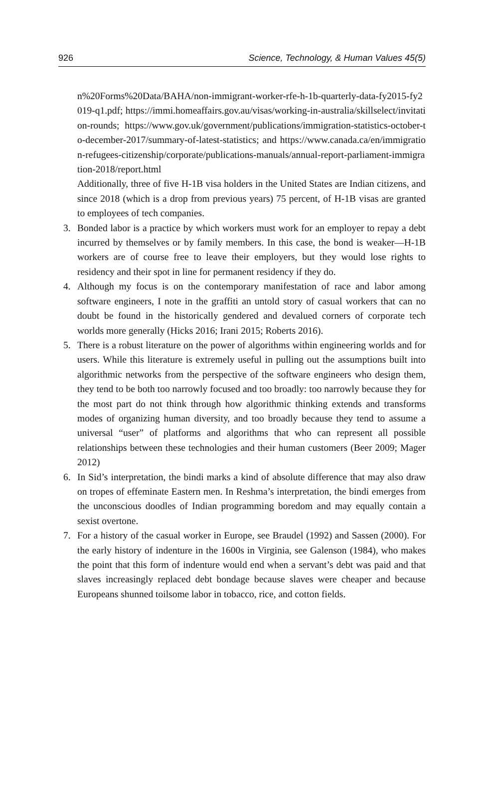926 Science, Technology, & Human Values 45(5)
n%20Forms%20Data/BAHA/non-immigrant-worker-rfe-h-1b-quarterly-data-fy2015-fy2019-q1.pdf; https://immi.homeaffairs.gov.au/visas/working-in-australia/skillselect/invitation-rounds; https://www.gov.uk/government/publications/immigration-statistics-october-to-december-2017/summary-of-latest-statistics; and https://www.canada.ca/en/immigration-refugees-citizenship/corporate/publications-manuals/annual-report-parliament-immigration-2018/report.html
Additionally, three of five H-1B visa holders in the United States are Indian citizens, and since 2018 (which is a drop from previous years) 75 percent, of H-1B visas are granted to employees of tech companies.
3. Bonded labor is a practice by which workers must work for an employer to repay a debt incurred by themselves or by family members. In this case, the bond is weaker—H-1B workers are of course free to leave their employers, but they would lose rights to residency and their spot in line for permanent residency if they do.
4. Although my focus is on the contemporary manifestation of race and labor among software engineers, I note in the graffiti an untold story of casual workers that can no doubt be found in the historically gendered and devalued corners of corporate tech worlds more generally (Hicks 2016; Irani 2015; Roberts 2016).
5. There is a robust literature on the power of algorithms within engineering worlds and for users. While this literature is extremely useful in pulling out the assumptions built into algorithmic networks from the perspective of the software engineers who design them, they tend to be both too narrowly focused and too broadly: too narrowly because they for the most part do not think through how algorithmic thinking extends and transforms modes of organizing human diversity, and too broadly because they tend to assume a universal “user” of platforms and algorithms that who can represent all possible relationships between these technologies and their human customers (Beer 2009; Mager 2012)
6. In Sid’s interpretation, the bindi marks a kind of absolute difference that may also draw on tropes of effeminate Eastern men. In Reshma’s interpretation, the bindi emerges from the unconscious doodles of Indian programming boredom and may equally contain a sexist overtone.
7. For a history of the casual worker in Europe, see Braudel (1992) and Sassen (2000). For the early history of indenture in the 1600s in Virginia, see Galenson (1984), who makes the point that this form of indenture would end when a servant’s debt was paid and that slaves increasingly replaced debt bondage because slaves were cheaper and because Europeans shunned toilsome labor in tobacco, rice, and cotton fields.